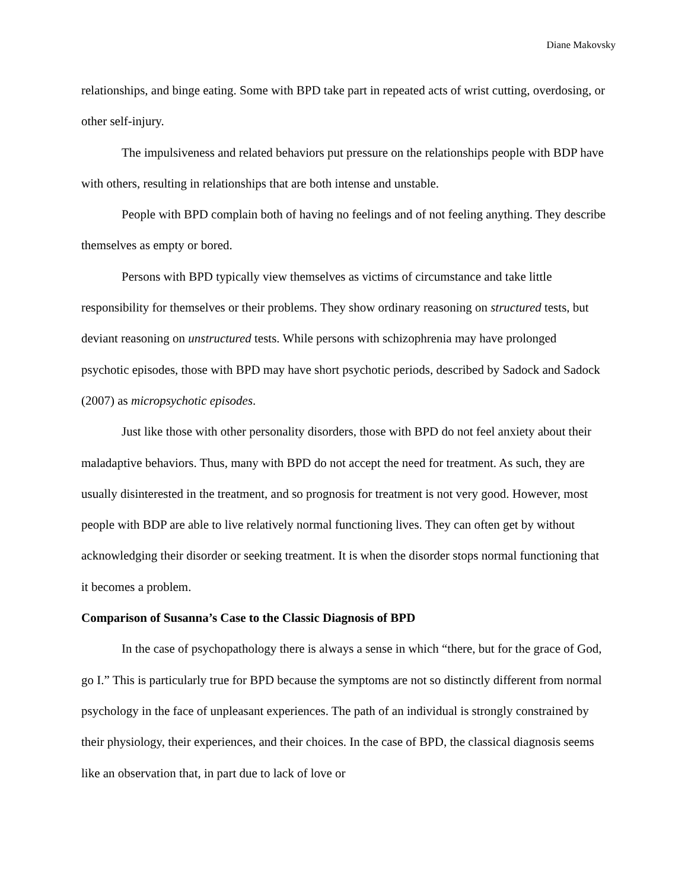Diane Makovsky
relationships, and binge eating. Some with BPD take part in repeated acts of wrist cutting, overdosing, or other self-injury.
The impulsiveness and related behaviors put pressure on the relationships people with BDP have with others, resulting in relationships that are both intense and unstable.
People with BPD complain both of having no feelings and of not feeling anything. They describe themselves as empty or bored.
Persons with BPD typically view themselves as victims of circumstance and take little responsibility for themselves or their problems. They show ordinary reasoning on structured tests, but deviant reasoning on unstructured tests. While persons with schizophrenia may have prolonged psychotic episodes, those with BPD may have short psychotic periods, described by Sadock and Sadock (2007) as micropsychotic episodes.
Just like those with other personality disorders, those with BPD do not feel anxiety about their maladaptive behaviors. Thus, many with BPD do not accept the need for treatment. As such, they are usually disinterested in the treatment, and so prognosis for treatment is not very good. However, most people with BDP are able to live relatively normal functioning lives. They can often get by without acknowledging their disorder or seeking treatment. It is when the disorder stops normal functioning that it becomes a problem.
Comparison of Susanna’s Case to the Classic Diagnosis of BPD
In the case of psychopathology there is always a sense in which “there, but for the grace of God, go I.” This is particularly true for BPD because the symptoms are not so distinctly different from normal psychology in the face of unpleasant experiences. The path of an individual is strongly constrained by their physiology, their experiences, and their choices. In the case of BPD, the classical diagnosis seems like an observation that, in part due to lack of love or